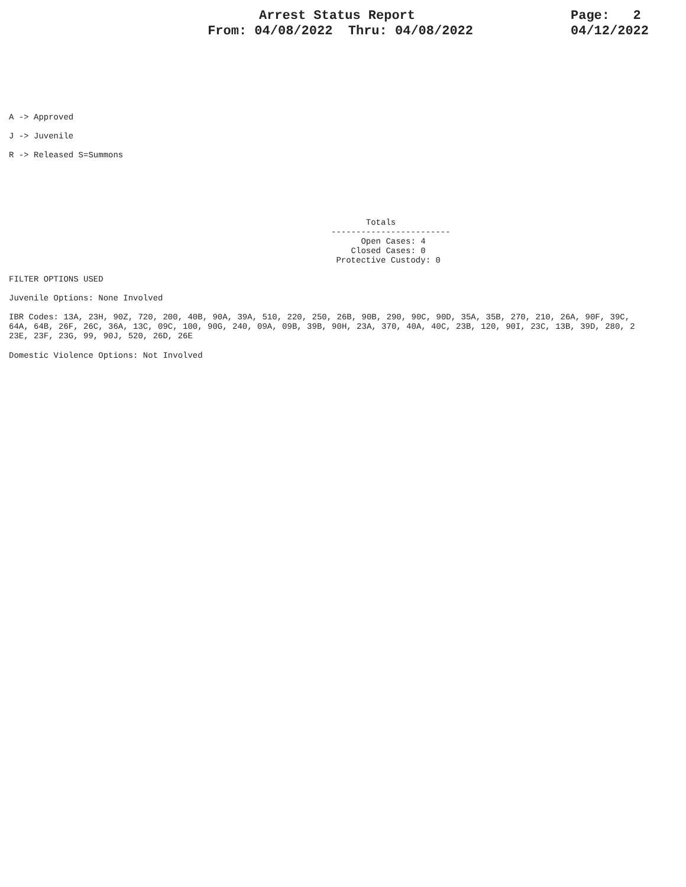Arrest Status Report
From: 04/08/2022 Thru: 04/08/2022
Page: 2
04/12/2022
A -> Approved
J -> Juvenile
R -> Released S=Summons
Totals ------------------------ Open Cases: 4 Closed Cases: 0 Protective Custody: 0
FILTER OPTIONS USED
Juvenile Options: None Involved
IBR Codes: 13A, 23H, 90Z, 720, 200, 40B, 90A, 39A, 510, 220, 250, 26B, 90B, 290, 90C, 90D, 35A, 35B, 270, 210, 26A, 90F, 39C, 64A, 64B, 26F, 26C, 36A, 13C, 09C, 100, 90G, 240, 09A, 09B, 39B, 90H, 23A, 370, 40A, 40C, 23B, 120, 90I, 23C, 13B, 39D, 280, 2 23E, 23F, 23G, 99, 90J, 520, 26D, 26E
Domestic Violence Options: Not Involved